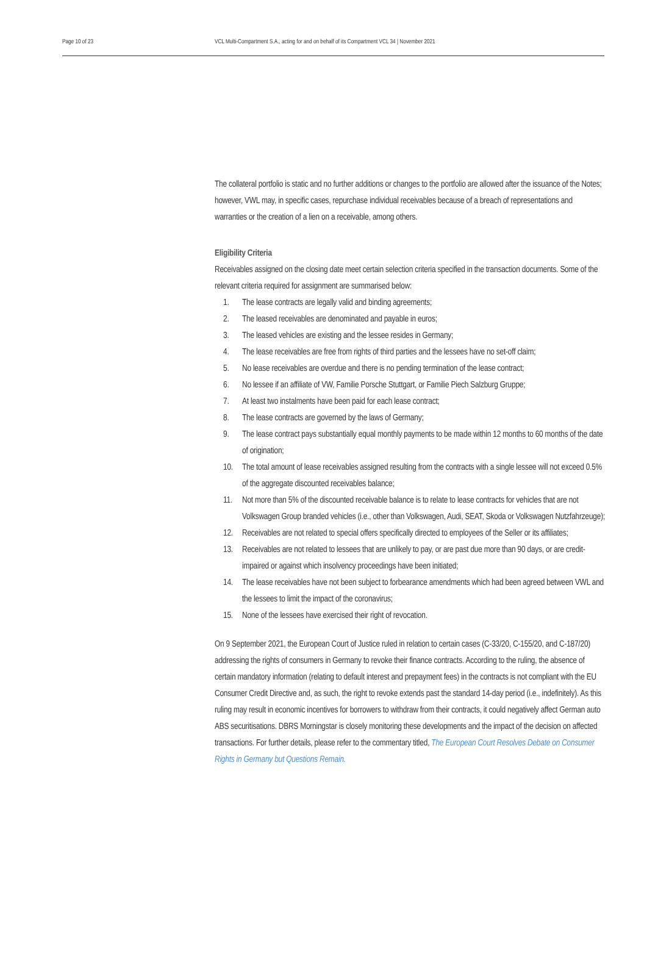Page 10 of 23 VCL Multi-Compartment S.A., acting for and on behalf of its Compartment VCL 34 | November 2021
The collateral portfolio is static and no further additions or changes to the portfolio are allowed after the issuance of the Notes; however, VWL may, in specific cases, repurchase individual receivables because of a breach of representations and warranties or the creation of a lien on a receivable, among others.
Eligibility Criteria
Receivables assigned on the closing date meet certain selection criteria specified in the transaction documents. Some of the relevant criteria required for assignment are summarised below:
1. The lease contracts are legally valid and binding agreements;
2. The leased receivables are denominated and payable in euros;
3. The leased vehicles are existing and the lessee resides in Germany;
4. The lease receivables are free from rights of third parties and the lessees have no set-off claim;
5. No lease receivables are overdue and there is no pending termination of the lease contract;
6. No lessee if an affiliate of VW, Familie Porsche Stuttgart, or Familie Piech Salzburg Gruppe;
7. At least two instalments have been paid for each lease contract;
8. The lease contracts are governed by the laws of Germany;
9. The lease contract pays substantially equal monthly payments to be made within 12 months to 60 months of the date of origination;
10. The total amount of lease receivables assigned resulting from the contracts with a single lessee will not exceed 0.5% of the aggregate discounted receivables balance;
11. Not more than 5% of the discounted receivable balance is to relate to lease contracts for vehicles that are not Volkswagen Group branded vehicles (i.e., other than Volkswagen, Audi, SEAT, Skoda or Volkswagen Nutzfahrzeuge);
12. Receivables are not related to special offers specifically directed to employees of the Seller or its affiliates;
13. Receivables are not related to lessees that are unlikely to pay, or are past due more than 90 days, or are credit-impaired or against which insolvency proceedings have been initiated;
14. The lease receivables have not been subject to forbearance amendments which had been agreed between VWL and the lessees to limit the impact of the coronavirus;
15. None of the lessees have exercised their right of revocation.
On 9 September 2021, the European Court of Justice ruled in relation to certain cases (C-33/20, C-155/20, and C-187/20) addressing the rights of consumers in Germany to revoke their finance contracts. According to the ruling, the absence of certain mandatory information (relating to default interest and prepayment fees) in the contracts is not compliant with the EU Consumer Credit Directive and, as such, the right to revoke extends past the standard 14-day period (i.e., indefinitely). As this ruling may result in economic incentives for borrowers to withdraw from their contracts, it could negatively affect German auto ABS securitisations. DBRS Morningstar is closely monitoring these developments and the impact of the decision on affected transactions. For further details, please refer to the commentary titled, The European Court Resolves Debate on Consumer Rights in Germany but Questions Remain.